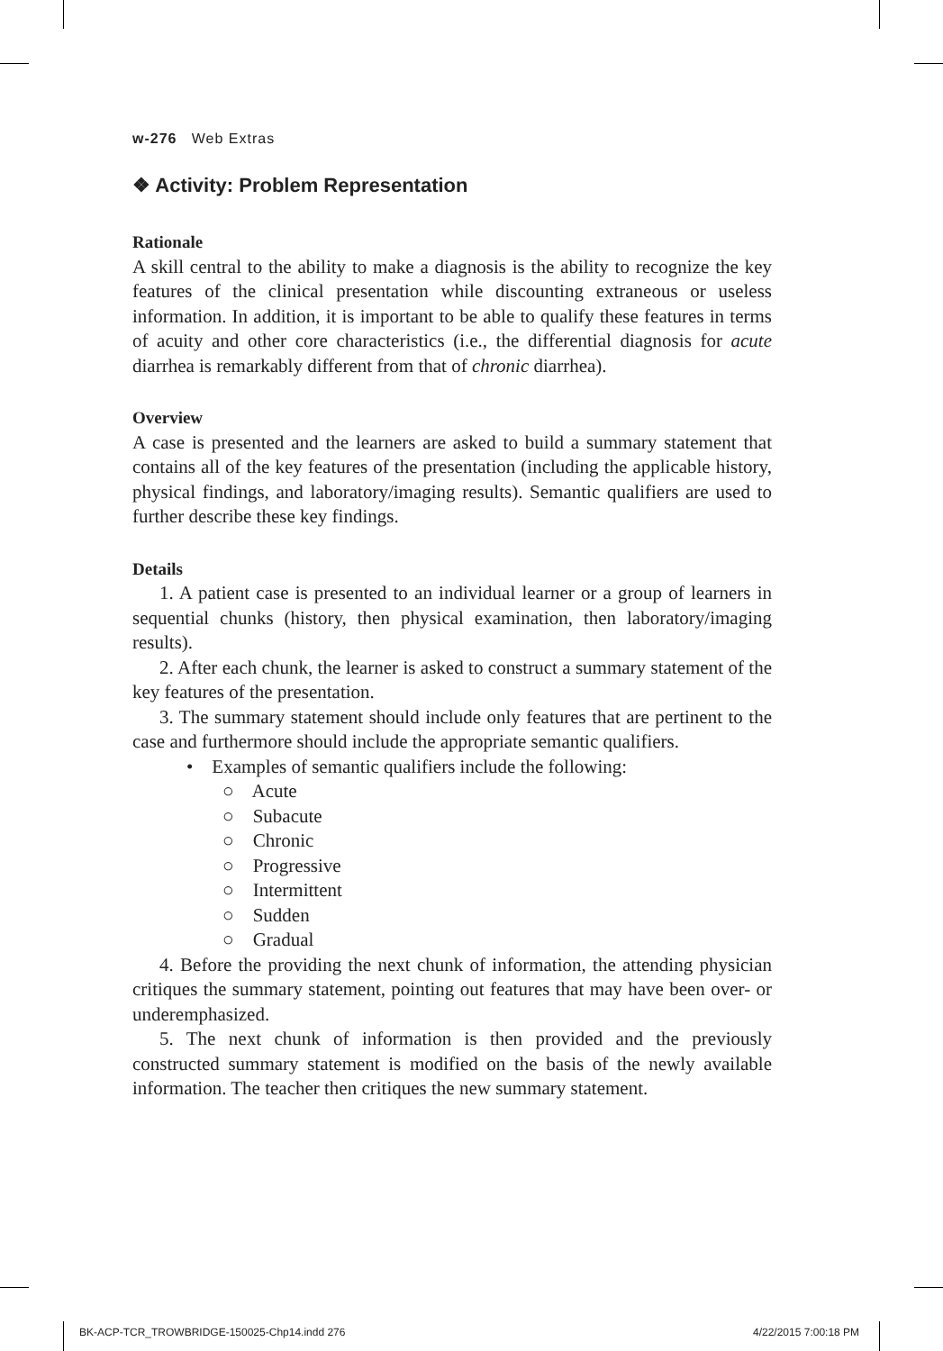w-276 Web Extras
❖ Activity: Problem Representation
Rationale
A skill central to the ability to make a diagnosis is the ability to recognize the key features of the clinical presentation while discounting extraneous or useless information. In addition, it is important to be able to qualify these features in terms of acuity and other core characteristics (i.e., the differential diagnosis for acute diarrhea is remarkably different from that of chronic diarrhea).
Overview
A case is presented and the learners are asked to build a summary statement that contains all of the key features of the presentation (including the applicable history, physical findings, and laboratory/imaging results). Semantic qualifiers are used to further describe these key findings.
Details
1. A patient case is presented to an individual learner or a group of learners in sequential chunks (history, then physical examination, then laboratory/imaging results).
2. After each chunk, the learner is asked to construct a summary statement of the key features of the presentation.
3. The summary statement should include only features that are pertinent to the case and furthermore should include the appropriate semantic qualifiers.
• Examples of semantic qualifiers include the following:
○ Acute
○ Subacute
○ Chronic
○ Progressive
○ Intermittent
○ Sudden
○ Gradual
4. Before the providing the next chunk of information, the attending physician critiques the summary statement, pointing out features that may have been over- or underemphasized.
5. The next chunk of information is then provided and the previously constructed summary statement is modified on the basis of the newly available information. The teacher then critiques the new summary statement.
BK-ACP-TCR_TROWBRIDGE-150025-Chp14.indd 276
4/22/2015 7:00:18 PM